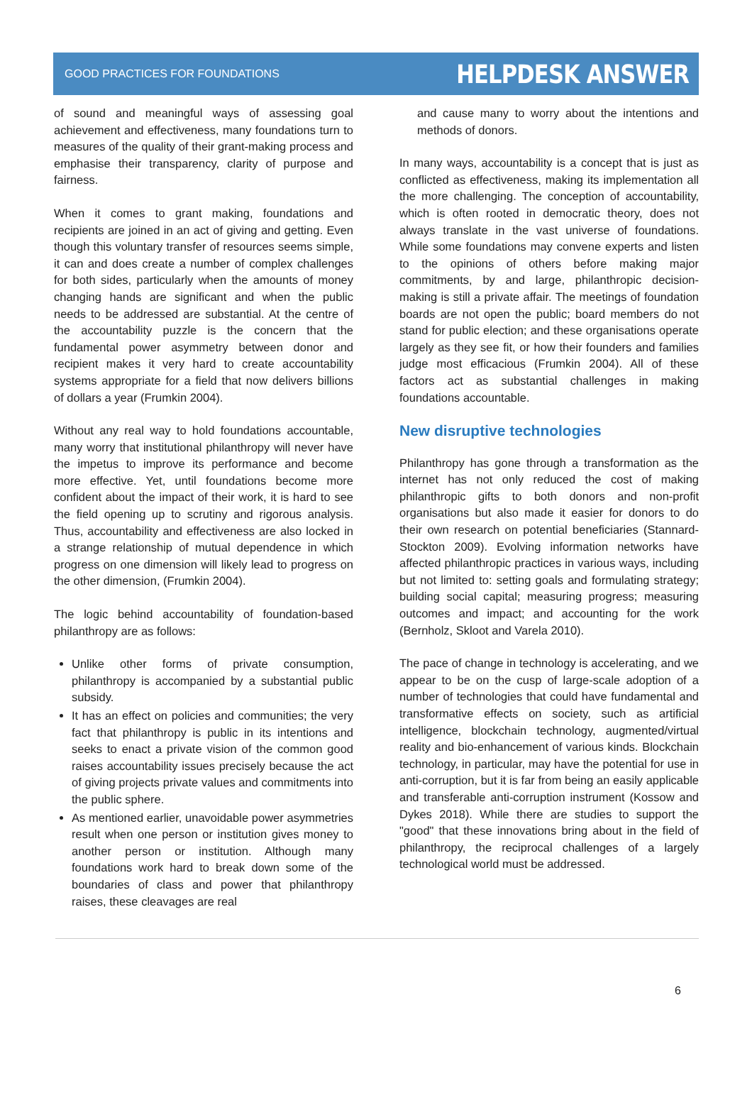GOOD PRACTICES FOR FOUNDATIONS HELPDESK ANSWER
of sound and meaningful ways of assessing goal achievement and effectiveness, many foundations turn to measures of the quality of their grant-making process and emphasise their transparency, clarity of purpose and fairness.
When it comes to grant making, foundations and recipients are joined in an act of giving and getting. Even though this voluntary transfer of resources seems simple, it can and does create a number of complex challenges for both sides, particularly when the amounts of money changing hands are significant and when the public needs to be addressed are substantial. At the centre of the accountability puzzle is the concern that the fundamental power asymmetry between donor and recipient makes it very hard to create accountability systems appropriate for a field that now delivers billions of dollars a year (Frumkin 2004).
Without any real way to hold foundations accountable, many worry that institutional philanthropy will never have the impetus to improve its performance and become more effective. Yet, until foundations become more confident about the impact of their work, it is hard to see the field opening up to scrutiny and rigorous analysis. Thus, accountability and effectiveness are also locked in a strange relationship of mutual dependence in which progress on one dimension will likely lead to progress on the other dimension, (Frumkin 2004).
The logic behind accountability of foundation-based philanthropy are as follows:
Unlike other forms of private consumption, philanthropy is accompanied by a substantial public subsidy.
It has an effect on policies and communities; the very fact that philanthropy is public in its intentions and seeks to enact a private vision of the common good raises accountability issues precisely because the act of giving projects private values and commitments into the public sphere.
As mentioned earlier, unavoidable power asymmetries result when one person or institution gives money to another person or institution. Although many foundations work hard to break down some of the boundaries of class and power that philanthropy raises, these cleavages are real
and cause many to worry about the intentions and methods of donors.
In many ways, accountability is a concept that is just as conflicted as effectiveness, making its implementation all the more challenging. The conception of accountability, which is often rooted in democratic theory, does not always translate in the vast universe of foundations. While some foundations may convene experts and listen to the opinions of others before making major commitments, by and large, philanthropic decision-making is still a private affair. The meetings of foundation boards are not open the public; board members do not stand for public election; and these organisations operate largely as they see fit, or how their founders and families judge most efficacious (Frumkin 2004). All of these factors act as substantial challenges in making foundations accountable.
New disruptive technologies
Philanthropy has gone through a transformation as the internet has not only reduced the cost of making philanthropic gifts to both donors and non-profit organisations but also made it easier for donors to do their own research on potential beneficiaries (Stannard-Stockton 2009). Evolving information networks have affected philanthropic practices in various ways, including but not limited to: setting goals and formulating strategy; building social capital; measuring progress; measuring outcomes and impact; and accounting for the work (Bernholz, Skloot and Varela 2010).
The pace of change in technology is accelerating, and we appear to be on the cusp of large-scale adoption of a number of technologies that could have fundamental and transformative effects on society, such as artificial intelligence, blockchain technology, augmented/virtual reality and bio-enhancement of various kinds. Blockchain technology, in particular, may have the potential for use in anti-corruption, but it is far from being an easily applicable and transferable anti-corruption instrument (Kossow and Dykes 2018). While there are studies to support the "good" that these innovations bring about in the field of philanthropy, the reciprocal challenges of a largely technological world must be addressed.
6